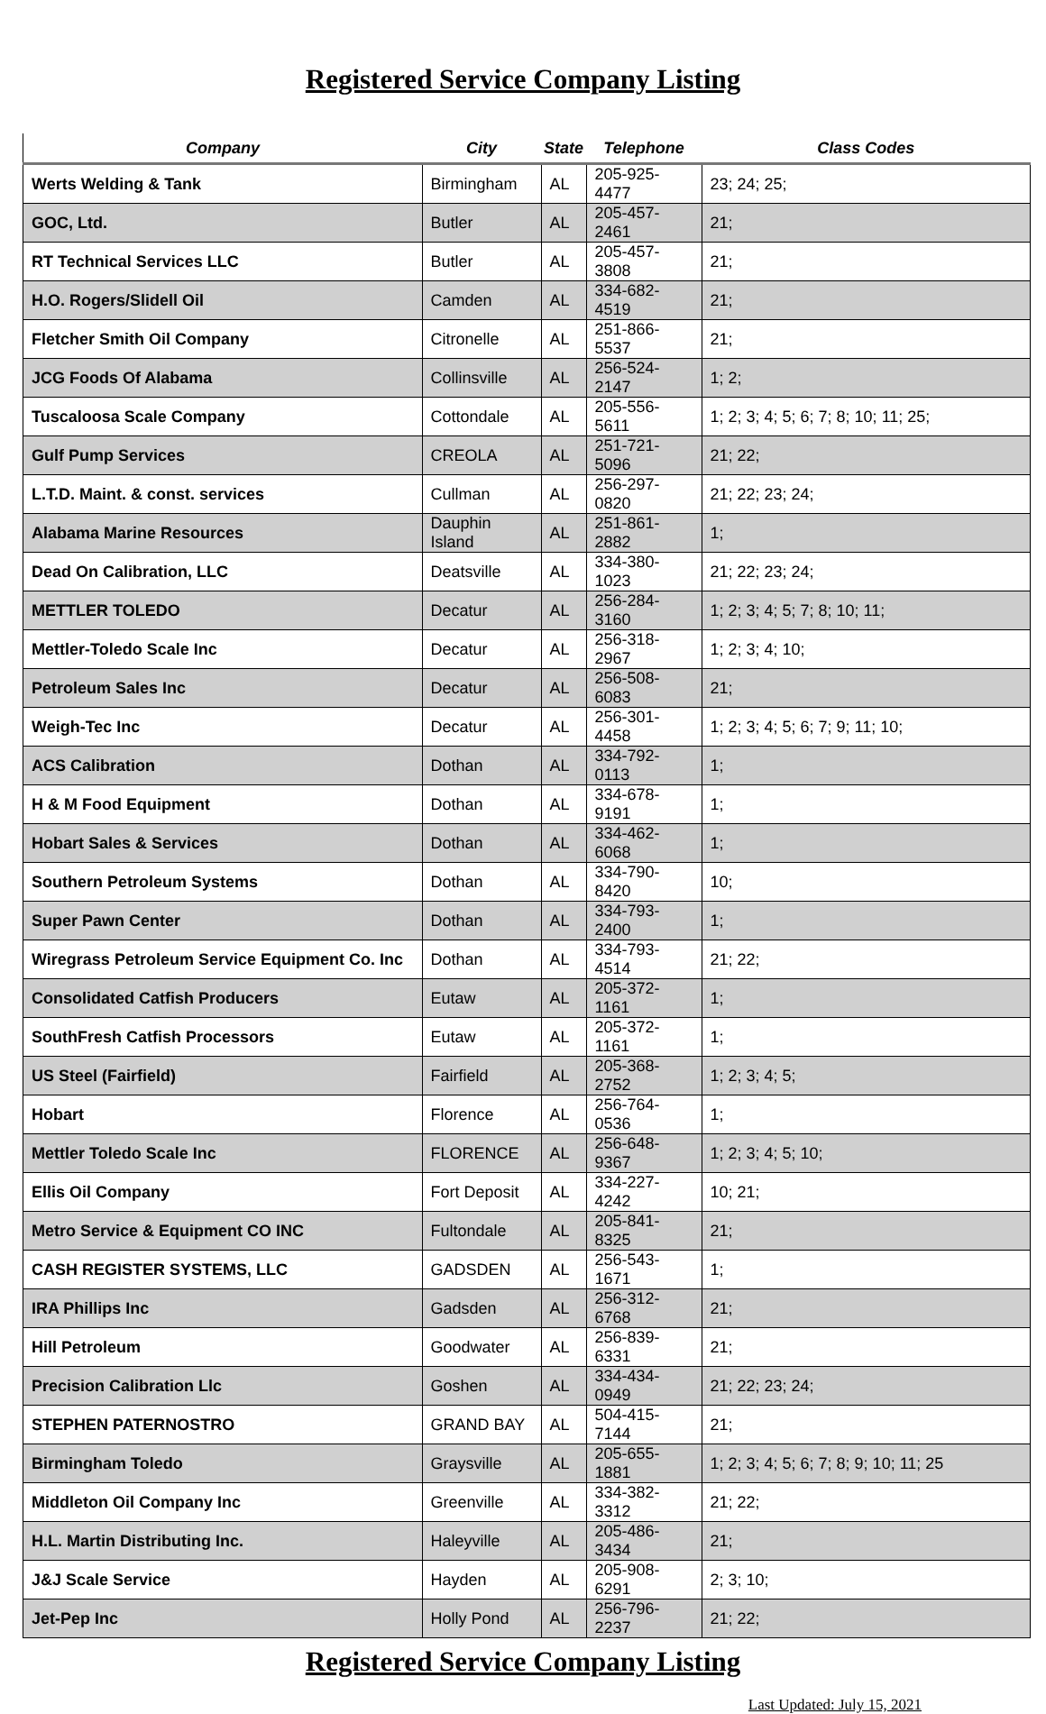Registered Service Company Listing
| Company | City | State | Telephone | Class Codes |
| --- | --- | --- | --- | --- |
| Werts Welding & Tank | Birmingham | AL | 205-925-4477 | 23; 24; 25; |
| GOC, Ltd. | Butler | AL | 205-457-2461 | 21; |
| RT Technical Services LLC | Butler | AL | 205-457-3808 | 21; |
| H.O. Rogers/Slidell Oil | Camden | AL | 334-682-4519 | 21; |
| Fletcher Smith Oil Company | Citronelle | AL | 251-866-5537 | 21; |
| JCG Foods Of Alabama | Collinsville | AL | 256-524-2147 | 1; 2; |
| Tuscaloosa Scale Company | Cottondale | AL | 205-556-5611 | 1; 2; 3; 4; 5; 6; 7; 8; 10; 11; 25; |
| Gulf Pump Services | CREOLA | AL | 251-721-5096 | 21; 22; |
| L.T.D. Maint. & const. services | Cullman | AL | 256-297-0820 | 21; 22; 23; 24; |
| Alabama Marine Resources | Dauphin Island | AL | 251-861-2882 | 1; |
| Dead On Calibration, LLC | Deatsville | AL | 334-380-1023 | 21; 22; 23; 24; |
| METTLER TOLEDO | Decatur | AL | 256-284-3160 | 1; 2; 3; 4; 5; 7; 8; 10; 11; |
| Mettler-Toledo Scale Inc | Decatur | AL | 256-318-2967 | 1; 2; 3; 4; 10; |
| Petroleum Sales Inc | Decatur | AL | 256-508-6083 | 21; |
| Weigh-Tec Inc | Decatur | AL | 256-301-4458 | 1; 2; 3; 4; 5; 6; 7; 9; 11; 10; |
| ACS Calibration | Dothan | AL | 334-792-0113 | 1; |
| H & M Food Equipment | Dothan | AL | 334-678-9191 | 1; |
| Hobart Sales & Services | Dothan | AL | 334-462-6068 | 1; |
| Southern Petroleum Systems | Dothan | AL | 334-790-8420 | 10; |
| Super Pawn Center | Dothan | AL | 334-793-2400 | 1; |
| Wiregrass Petroleum Service Equipment Co. Inc | Dothan | AL | 334-793-4514 | 21; 22; |
| Consolidated Catfish Producers | Eutaw | AL | 205-372-1161 | 1; |
| SouthFresh Catfish Processors | Eutaw | AL | 205-372-1161 | 1; |
| US Steel (Fairfield) | Fairfield | AL | 205-368-2752 | 1; 2; 3; 4; 5; |
| Hobart | Florence | AL | 256-764-0536 | 1; |
| Mettler Toledo Scale Inc | FLORENCE | AL | 256-648-9367 | 1; 2; 3; 4; 5; 10; |
| Ellis Oil Company | Fort Deposit | AL | 334-227-4242 | 10; 21; |
| Metro Service & Equipment CO INC | Fultondale | AL | 205-841-8325 | 21; |
| CASH REGISTER SYSTEMS, LLC | GADSDEN | AL | 256-543-1671 | 1; |
| IRA Phillips Inc | Gadsden | AL | 256-312-6768 | 21; |
| Hill Petroleum | Goodwater | AL | 256-839-6331 | 21; |
| Precision Calibration Llc | Goshen | AL | 334-434-0949 | 21; 22; 23; 24; |
| STEPHEN PATERNOSTRO | GRAND BAY | AL | 504-415-7144 | 21; |
| Birmingham Toledo | Graysville | AL | 205-655-1881 | 1; 2; 3; 4; 5; 6; 7; 8; 9; 10; 11; 25 |
| Middleton Oil Company Inc | Greenville | AL | 334-382-3312 | 21; 22; |
| H.L. Martin Distributing Inc. | Haleyville | AL | 205-486-3434 | 21; |
| J&J Scale Service | Hayden | AL | 205-908-6291 | 2; 3; 10; |
| Jet-Pep Inc | Holly Pond | AL | 256-796-2237 | 21; 22; |
Registered Service Company Listing
Last Updated: July 15, 2021